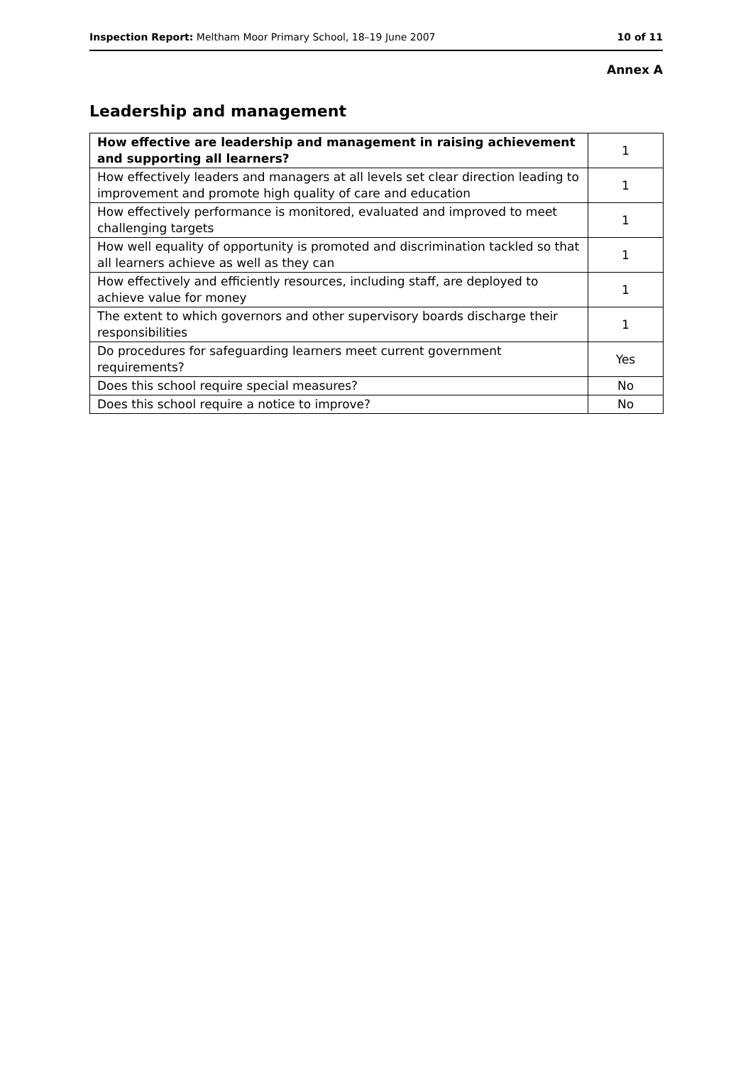Inspection Report: Meltham Moor Primary School, 18–19 June 2007 10 of 11
Annex A
Leadership and management
| How effective are leadership and management in raising achievement and supporting all learners? | 1 |
| How effectively leaders and managers at all levels set clear direction leading to improvement and promote high quality of care and education | 1 |
| How effectively performance is monitored, evaluated and improved to meet challenging targets | 1 |
| How well equality of opportunity is promoted and discrimination tackled so that all learners achieve as well as they can | 1 |
| How effectively and efficiently resources, including staff, are deployed to achieve value for money | 1 |
| The extent to which governors and other supervisory boards discharge their responsibilities | 1 |
| Do procedures for safeguarding learners meet current government requirements? | Yes |
| Does this school require special measures? | No |
| Does this school require a notice to improve? | No |